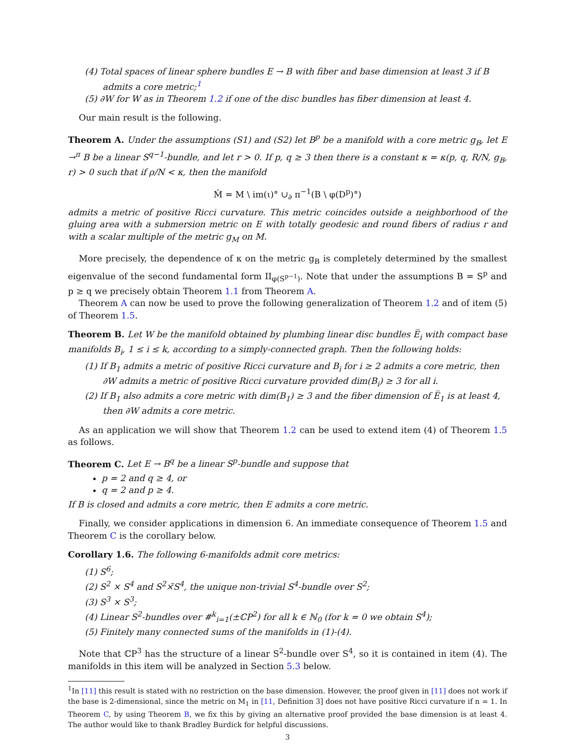(4) Total spaces of linear sphere bundles E → B with fiber and base dimension at least 3 if B admits a core metric;<sup>1</sup>
(5) ∂W for W as in Theorem 1.2 if one of the disc bundles has fiber dimension at least 4.
Our main result is the following.
Theorem A. Under the assumptions (S1) and (S2) let B<sup>p</sup> be a manifold with a core metric g<sub>B</sub>, let E →<sup>π</sup> B be a linear S<sup>q−1</sup>-bundle, and let r > 0. If p, q ≥ 3 then there is a constant κ = κ(p, q, R/N, g<sub>B</sub>, r) > 0 such that if ρ/N < κ, then the manifold
M̂ = M \ im(ι)° ∪<sub>∂</sub> π<sup>−1</sup>(B \ φ(D<sup>p</sup>)°)
admits a metric of positive Ricci curvature. This metric coincides outside a neighborhood of the gluing area with a submersion metric on E with totally geodesic and round fibers of radius r and with a scalar multiple of the metric g<sub>M</sub> on M.
More precisely, the dependence of κ on the metric g<sub>B</sub> is completely determined by the smallest eigenvalue of the second fundamental form II<sub>φ(S<sup>p−1</sup>)</sub>. Note that under the assumptions B = S<sup>p</sup> and p ≥ q we precisely obtain Theorem 1.1 from Theorem A.
Theorem A can now be used to prove the following generalization of Theorem 1.2 and of item (5) of Theorem 1.5.
Theorem B. Let W be the manifold obtained by plumbing linear disc bundles E̅<sub>i</sub> with compact base manifolds B<sub>i</sub>, 1 ≤ i ≤ k, according to a simply-connected graph. Then the following holds:
(1) If B<sub>1</sub> admits a metric of positive Ricci curvature and B<sub>i</sub> for i ≥ 2 admits a core metric, then ∂W admits a metric of positive Ricci curvature provided dim(B<sub>i</sub>) ≥ 3 for all i.
(2) If B<sub>1</sub> also admits a core metric with dim(B<sub>1</sub>) ≥ 3 and the fiber dimension of E̅<sub>1</sub> is at least 4, then ∂W admits a core metric.
As an application we will show that Theorem 1.2 can be used to extend item (4) of Theorem 1.5 as follows.
Theorem C. Let E → B<sup>q</sup> be a linear S<sup>p</sup>-bundle and suppose that
p = 2 and q ≥ 4, or
q = 2 and p ≥ 4.
If B is closed and admits a core metric, then E admits a core metric.
Finally, we consider applications in dimension 6. An immediate consequence of Theorem 1.5 and Theorem C is the corollary below.
Corollary 1.6. The following 6-manifolds admit core metrics:
(1) S<sup>6</sup>;
(2) S<sup>2</sup> × S<sup>4</sup> and S<sup>2</sup>×̃S<sup>4</sup>, the unique non-trivial S<sup>4</sup>-bundle over S<sup>2</sup>;
(3) S<sup>3</sup> × S<sup>3</sup>;
(4) Linear S<sup>2</sup>-bundles over #<sup>k</sup><sub>i=1</sub>(±ℂP<sup>2</sup>) for all k ∈ ℕ<sub>0</sub> (for k = 0 we obtain S<sup>4</sup>);
(5) Finitely many connected sums of the manifolds in (1)-(4).
Note that ℂP<sup>3</sup> has the structure of a linear S<sup>2</sup>-bundle over S<sup>4</sup>, so it is contained in item (4). The manifolds in this item will be analyzed in Section 5.3 below.
<sup>1</sup> In [11] this result is stated with no restriction on the base dimension. However, the proof given in [11] does not work if the base is 2-dimensional, since the metric on M<sub>1</sub> in [11, Definition 3] does not have positive Ricci curvature if n = 1. In Theorem C, by using Theorem B, we fix this by giving an alternative proof provided the base dimension is at least 4. The author would like to thank Bradley Burdick for helpful discussions.
3